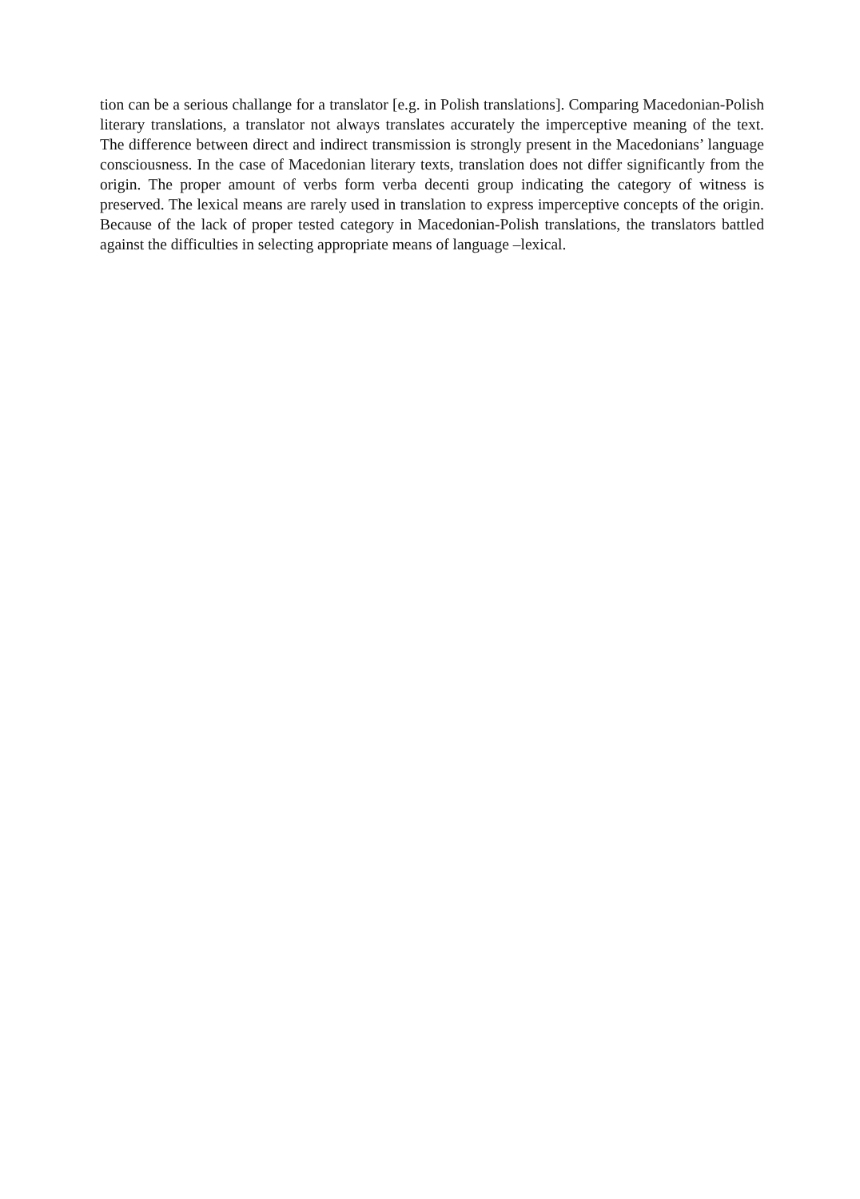tion can be a serious challange for a translator [e.g. in Polish translations]. Comparing Macedonian-Polish literary translations, a translator not always translates accurately the imperceptive meaning of the text. The difference between direct and indirect transmission is strongly present in the Macedonians’ language consciousness. In the case of Macedonian literary texts, translation does not differ significantly from the origin. The proper amount of verbs form verba decenti group indicating the category of witness is preserved. The lexical means are rarely used in translation to express imperceptive concepts of the origin. Because of the lack of proper tested category in Macedonian-Polish translations, the translators battled against the difficulties in selecting appropriate means of language –lexical.